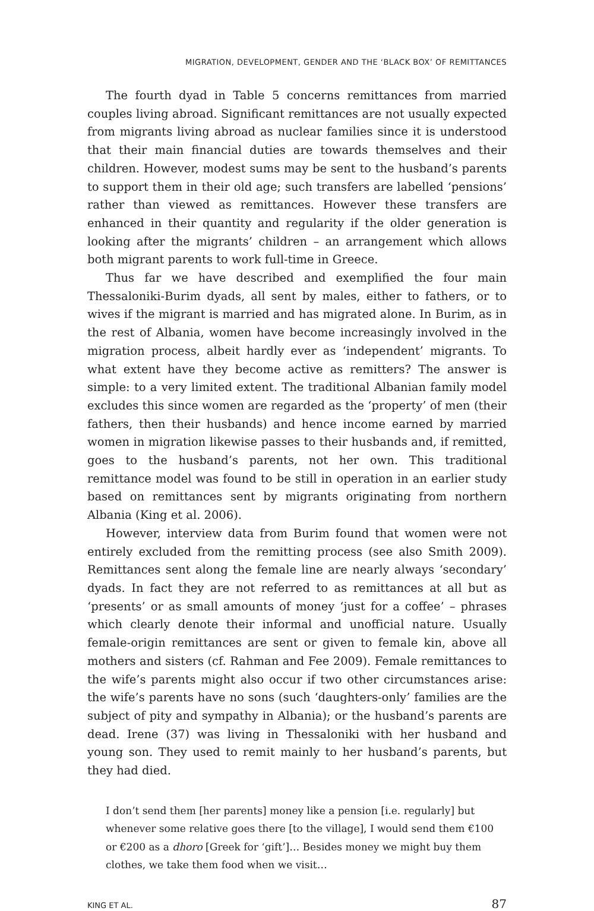MIGRATION, DEVELOPMENT, GENDER AND THE ‘BLACK BOX’ OF REMITTANCES
The fourth dyad in Table 5 concerns remittances from married couples living abroad. Significant remittances are not usually expected from migrants living abroad as nuclear families since it is understood that their main financial duties are towards themselves and their children. However, modest sums may be sent to the husband’s parents to support them in their old age; such transfers are labelled ‘pensions’ rather than viewed as remittances. However these transfers are enhanced in their quantity and regularity if the older generation is looking after the migrants’ children – an arrangement which allows both migrant parents to work full-time in Greece.
Thus far we have described and exemplified the four main Thessaloniki-Burim dyads, all sent by males, either to fathers, or to wives if the migrant is married and has migrated alone. In Burim, as in the rest of Albania, women have become increasingly involved in the migration process, albeit hardly ever as ‘independent’ migrants. To what extent have they become active as remitters? The answer is simple: to a very limited extent. The traditional Albanian family model excludes this since women are regarded as the ‘property’ of men (their fathers, then their husbands) and hence income earned by married women in migration likewise passes to their husbands and, if remitted, goes to the husband’s parents, not her own. This traditional remittance model was found to be still in operation in an earlier study based on remittances sent by migrants originating from northern Albania (King et al. 2006).
However, interview data from Burim found that women were not entirely excluded from the remitting process (see also Smith 2009). Remittances sent along the female line are nearly always ‘secondary’ dyads. In fact they are not referred to as remittances at all but as ‘presents’ or as small amounts of money ‘just for a coffee’ – phrases which clearly denote their informal and unofficial nature. Usually female-origin remittances are sent or given to female kin, above all mothers and sisters (cf. Rahman and Fee 2009). Female remittances to the wife’s parents might also occur if two other circumstances arise: the wife’s parents have no sons (such ‘daughters-only’ families are the subject of pity and sympathy in Albania); or the husband’s parents are dead. Irene (37) was living in Thessaloniki with her husband and young son. They used to remit mainly to her husband’s parents, but they had died.
I don’t send them [her parents] money like a pension [i.e. regularly] but whenever some relative goes there [to the village], I would send them €100 or €200 as a dhoro [Greek for ‘gift’]… Besides money we might buy them clothes, we take them food when we visit…
KING ET AL. 87